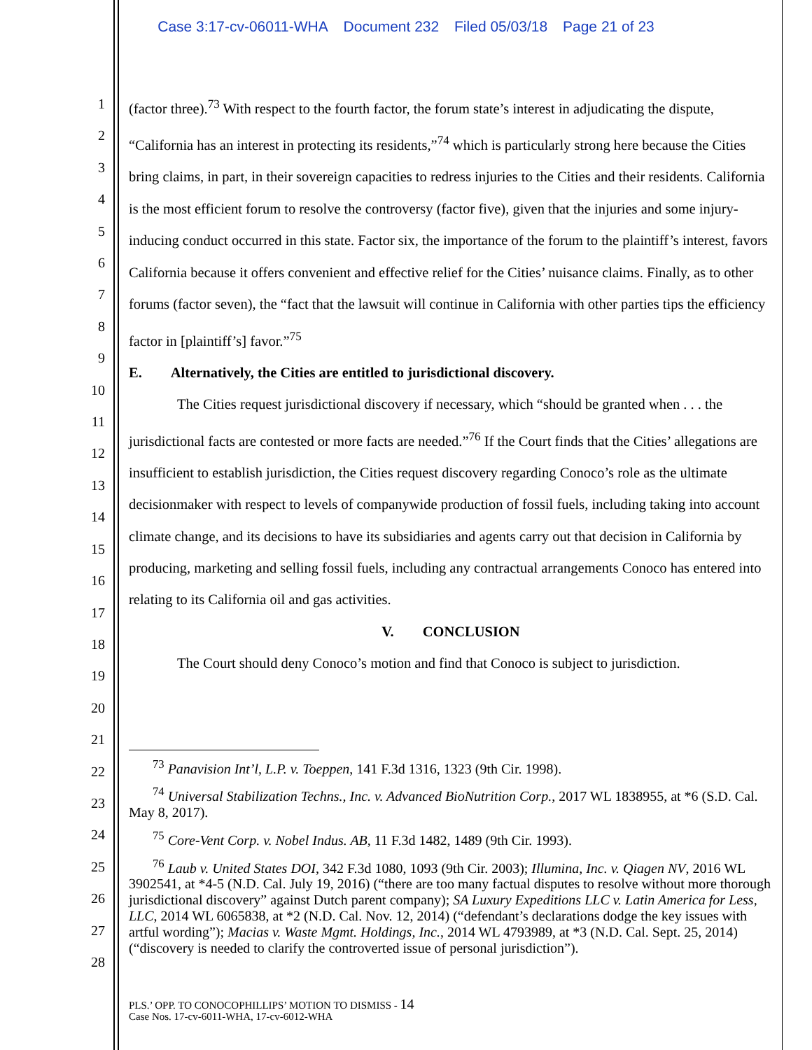Case 3:17-cv-06011-WHA Document 232 Filed 05/03/18 Page 21 of 23
1
2
3
4
5
6
7
8
9
10
11
12
13
14
15
16
17
18
19
20
21
22
23
24
25
26
27
28
(factor three).<sup>73</sup> With respect to the fourth factor, the forum state’s interest in adjudicating the dispute, “California has an interest in protecting its residents,”<sup>74</sup> which is particularly strong here because the Cities bring claims, in part, in their sovereign capacities to redress injuries to the Cities and their residents. California is the most efficient forum to resolve the controversy (factor five), given that the injuries and some injury-inducing conduct occurred in this state. Factor six, the importance of the forum to the plaintiff’s interest, favors California because it offers convenient and effective relief for the Cities’ nuisance claims. Finally, as to other forums (factor seven), the “fact that the lawsuit will continue in California with other parties tips the efficiency factor in [plaintiff’s] favor.”<sup>75</sup>
E. Alternatively, the Cities are entitled to jurisdictional discovery.
The Cities request jurisdictional discovery if necessary, which “should be granted when . . . the jurisdictional facts are contested or more facts are needed.”<sup>76</sup> If the Court finds that the Cities’ allegations are insufficient to establish jurisdiction, the Cities request discovery regarding Conoco’s role as the ultimate decisionmaker with respect to levels of companywide production of fossil fuels, including taking into account climate change, and its decisions to have its subsidiaries and agents carry out that decision in California by producing, marketing and selling fossil fuels, including any contractual arrangements Conoco has entered into relating to its California oil and gas activities.
V. CONCLUSION
The Court should deny Conoco’s motion and find that Conoco is subject to jurisdiction.
<sup>73</sup> Panavision Int’l, L.P. v. Toeppen, 141 F.3d 1316, 1323 (9th Cir. 1998).
<sup>74</sup> Universal Stabilization Techns., Inc. v. Advanced BioNutrition Corp., 2017 WL 1838955, at *6 (S.D. Cal. May 8, 2017).
<sup>75</sup> Core-Vent Corp. v. Nobel Indus. AB, 11 F.3d 1482, 1489 (9th Cir. 1993).
<sup>76</sup> Laub v. United States DOI, 342 F.3d 1080, 1093 (9th Cir. 2003); Illumina, Inc. v. Qiagen NV, 2016 WL 3902541, at *4-5 (N.D. Cal. July 19, 2016) (“there are too many factual disputes to resolve without more thorough jurisdictional discovery” against Dutch parent company); SA Luxury Expeditions LLC v. Latin America for Less, LLC, 2014 WL 6065838, at *2 (N.D. Cal. Nov. 12, 2014) (“defendant’s declarations dodge the key issues with artful wording”); Macias v. Waste Mgmt. Holdings, Inc., 2014 WL 4793989, at *3 (N.D. Cal. Sept. 25, 2014) (“discovery is needed to clarify the controverted issue of personal jurisdiction”).
PLS.’ OPP. TO CONOCOPHILLIPS’ MOTION TO DISMISS - 14
Case Nos. 17-cv-6011-WHA, 17-cv-6012-WHA